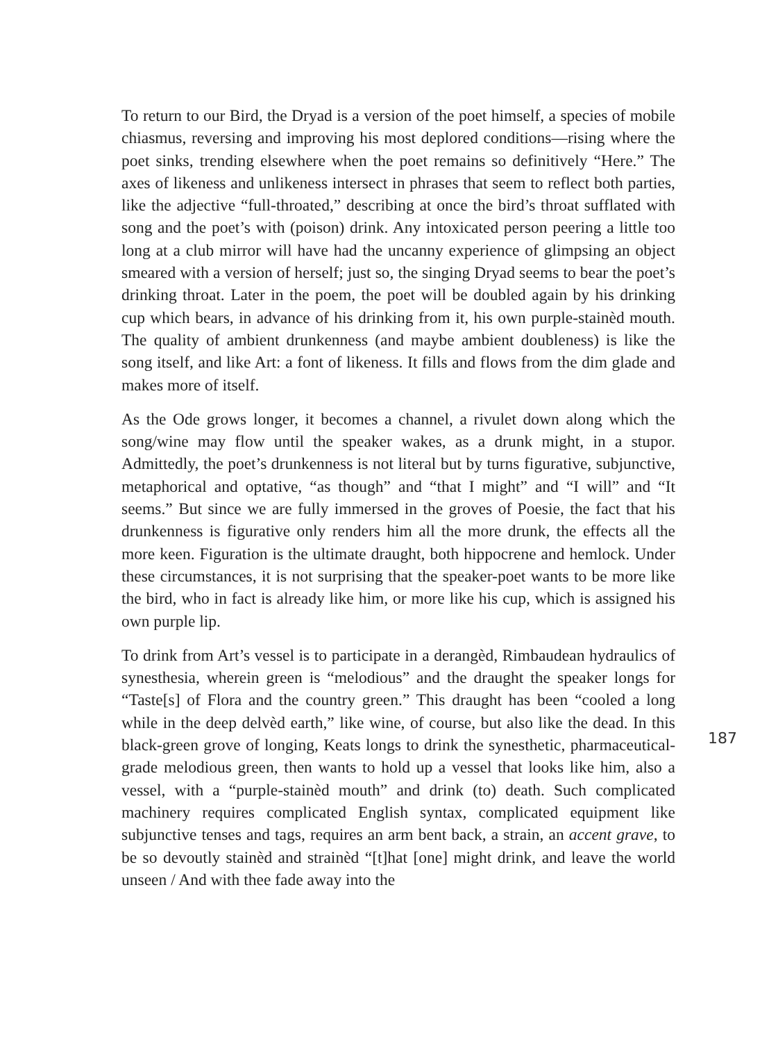To return to our Bird, the Dryad is a version of the poet himself, a species of mobile chiasmus, reversing and improving his most deplored conditions—rising where the poet sinks, trending elsewhere when the poet remains so definitively “Here.” The axes of likeness and unlikeness intersect in phrases that seem to reflect both parties, like the adjective “full-throated,” describing at once the bird’s throat sufflated with song and the poet’s with (poison) drink. Any intoxicated person peering a little too long at a club mirror will have had the uncanny experience of glimpsing an object smeared with a version of herself; just so, the singing Dryad seems to bear the poet’s drinking throat. Later in the poem, the poet will be doubled again by his drinking cup which bears, in advance of his drinking from it, his own purple-stainèd mouth. The quality of ambient drunkenness (and maybe ambient doubleness) is like the song itself, and like Art: a font of likeness. It fills and flows from the dim glade and makes more of itself.
As the Ode grows longer, it becomes a channel, a rivulet down along which the song/wine may flow until the speaker wakes, as a drunk might, in a stupor. Admittedly, the poet’s drunkenness is not literal but by turns figurative, subjunctive, metaphorical and optative, “as though” and “that I might” and “I will” and “It seems.” But since we are fully immersed in the groves of Poesie, the fact that his drunkenness is figurative only renders him all the more drunk, the effects all the more keen. Figuration is the ultimate draught, both hippocrene and hemlock. Under these circumstances, it is not surprising that the speaker-poet wants to be more like the bird, who in fact is already like him, or more like his cup, which is assigned his own purple lip.
To drink from Art’s vessel is to participate in a derangèd, Rimbaudean hydraulics of synesthesia, wherein green is “melodious” and the draught the speaker longs for “Taste[s] of Flora and the country green.” This draught has been “cooled a long while in the deep delvèd earth,” like wine, of course, but also like the dead. In this black-green grove of longing, Keats longs to drink the synesthetic, pharmaceutical-grade melodious green, then wants to hold up a vessel that looks like him, also a vessel, with a “purple-stainèd mouth” and drink (to) death. Such complicated machinery requires complicated English syntax, complicated equipment like subjunctive tenses and tags, requires an arm bent back, a strain, an accent grave, to be so devoutly stainèd and strainèd “[t]hat [one] might drink, and leave the world unseen / And with thee fade away into the
187